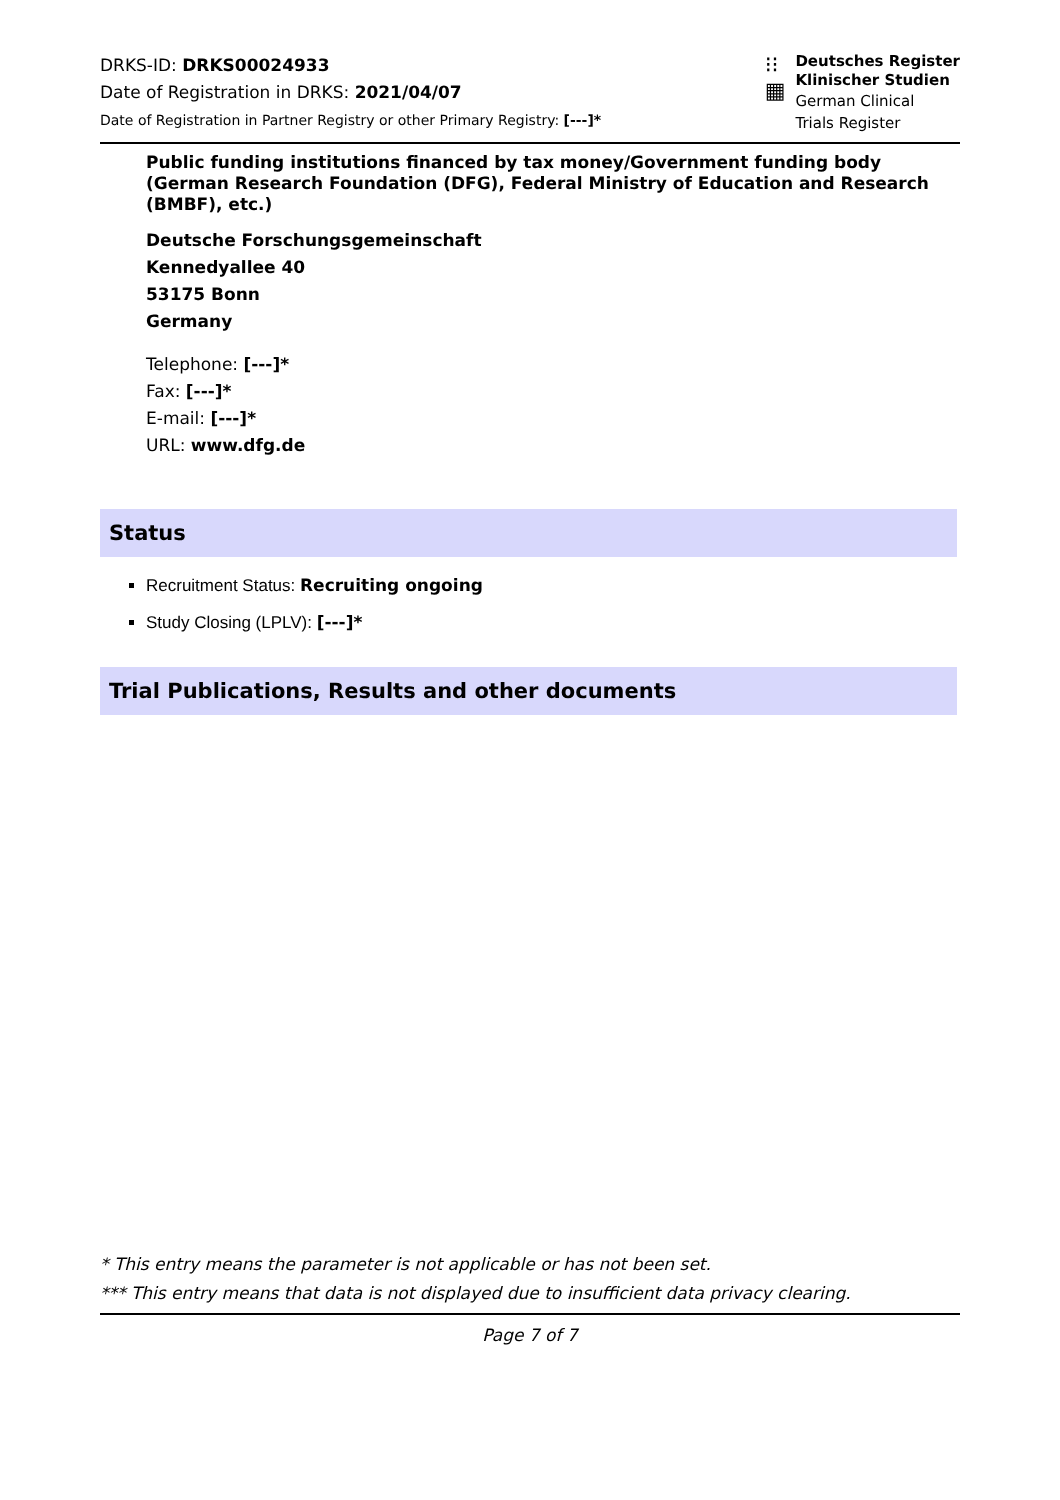DRKS-ID: DRKS00024933
Date of Registration in DRKS: 2021/04/07
Date of Registration in Partner Registry or other Primary Registry: [---]*
⁝⁝
▦
Deutsches Register
Klinischer Studien
German Clinical
Trials Register
Public funding institutions financed by tax money/Government funding body (German Research Foundation (DFG), Federal Ministry of Education and Research (BMBF), etc.)
Deutsche Forschungsgemeinschaft
Kennedyallee 40
53175 Bonn
Germany
Telephone: [---]*
Fax: [---]*
E-mail: [---]*
URL: www.dfg.de
Status
Recruitment Status: Recruiting ongoing
Study Closing (LPLV): [---]*
Trial Publications, Results and other documents
* This entry means the parameter is not applicable or has not been set.
*** This entry means that data is not displayed due to insufficient data privacy clearing.
Page 7 of 7